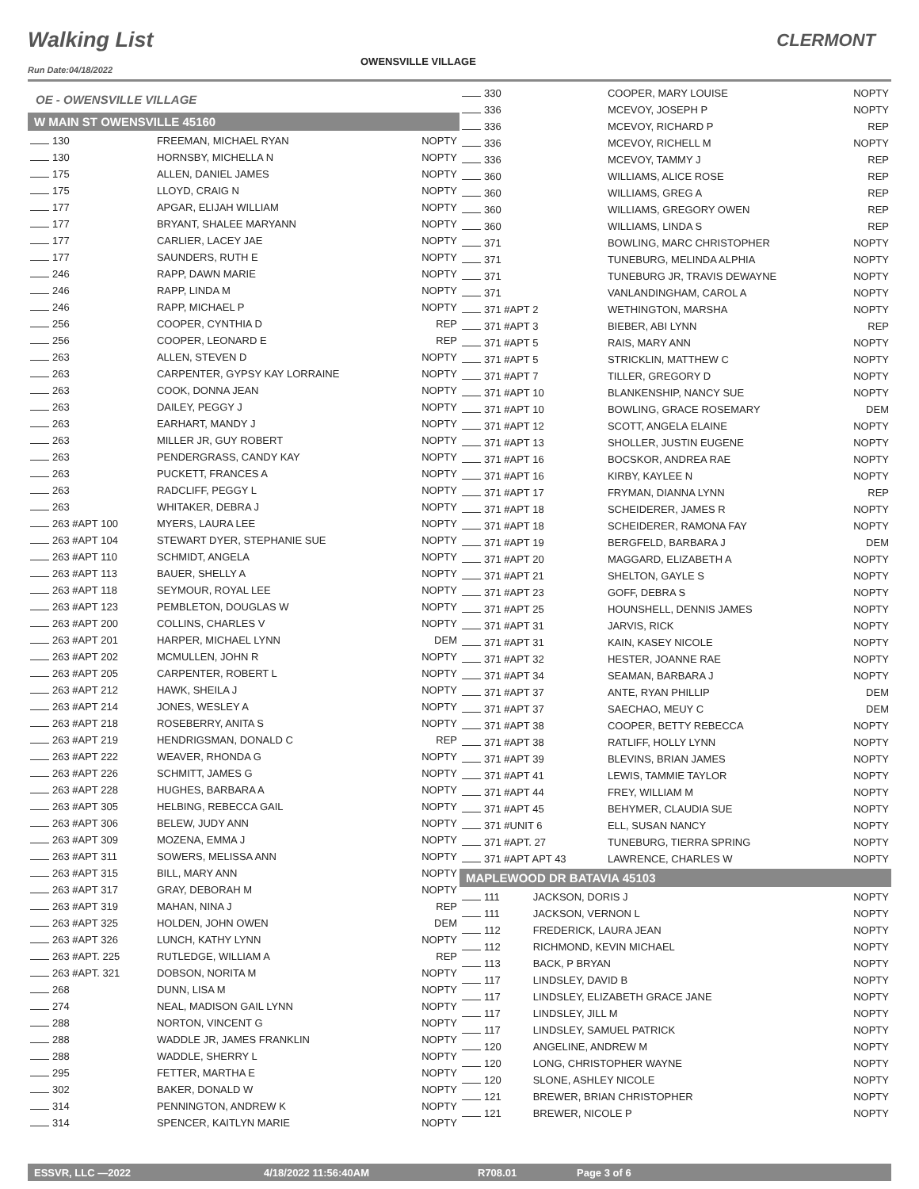Walking List
OWENSVILLE VILLAGE
CLERMONT
Run Date:04/18/2022
OE - OWENSVILLE VILLAGE
W MAIN ST OWENSVILLE 45160
| 130 | FREEMAN, MICHAEL RYAN | NOPTY |
| 130 | HORNSBY, MICHELLA N | NOPTY |
| 175 | ALLEN, DANIEL JAMES | NOPTY |
| 175 | LLOYD, CRAIG N | NOPTY |
| 177 | APGAR, ELIJAH WILLIAM | NOPTY |
| 177 | BRYANT, SHALEE MARYANN | NOPTY |
| 177 | CARLIER, LACEY JAE | NOPTY |
| 177 | SAUNDERS, RUTH E | NOPTY |
| 246 | RAPP, DAWN MARIE | NOPTY |
| 246 | RAPP, LINDA M | NOPTY |
| 246 | RAPP, MICHAEL P | NOPTY |
| 256 | COOPER, CYNTHIA D | REP |
| 256 | COOPER, LEONARD E | REP |
| 263 | ALLEN, STEVEN D | NOPTY |
| 263 | CARPENTER, GYPSY KAY LORRAINE | NOPTY |
| 263 | COOK, DONNA JEAN | NOPTY |
| 263 | DAILEY, PEGGY J | NOPTY |
| 263 | EARHART, MANDY J | NOPTY |
| 263 | MILLER JR, GUY ROBERT | NOPTY |
| 263 | PENDERGRASS, CANDY KAY | NOPTY |
| 263 | PUCKETT, FRANCES A | NOPTY |
| 263 | RADCLIFF, PEGGY L | NOPTY |
| 263 | WHITAKER, DEBRA J | NOPTY |
| 263 #APT 100 | MYERS, LAURA LEE | NOPTY |
| 263 #APT 104 | STEWART DYER, STEPHANIE SUE | NOPTY |
| 263 #APT 110 | SCHMIDT, ANGELA | NOPTY |
| 263 #APT 113 | BAUER, SHELLY A | NOPTY |
| 263 #APT 118 | SEYMOUR, ROYAL LEE | NOPTY |
| 263 #APT 123 | PEMBLETON, DOUGLAS W | NOPTY |
| 263 #APT 200 | COLLINS, CHARLES V | NOPTY |
| 263 #APT 201 | HARPER, MICHAEL LYNN | DEM |
| 263 #APT 202 | MCMULLEN, JOHN R | NOPTY |
| 263 #APT 205 | CARPENTER, ROBERT L | NOPTY |
| 263 #APT 212 | HAWK, SHEILA J | NOPTY |
| 263 #APT 214 | JONES, WESLEY A | NOPTY |
| 263 #APT 218 | ROSEBERRY, ANITA S | NOPTY |
| 263 #APT 219 | HENDRIGSMAN, DONALD C | REP |
| 263 #APT 222 | WEAVER, RHONDA G | NOPTY |
| 263 #APT 226 | SCHMITT, JAMES G | NOPTY |
| 263 #APT 228 | HUGHES, BARBARA A | NOPTY |
| 263 #APT 305 | HELBING, REBECCA GAIL | NOPTY |
| 263 #APT 306 | BELEW, JUDY ANN | NOPTY |
| 263 #APT 309 | MOZENA, EMMA J | NOPTY |
| 263 #APT 311 | SOWERS, MELISSA ANN | NOPTY |
| 263 #APT 315 | BILL, MARY ANN | NOPTY |
| 263 #APT 317 | GRAY, DEBORAH M | NOPTY |
| 263 #APT 319 | MAHAN, NINA J | REP |
| 263 #APT 325 | HOLDEN, JOHN OWEN | DEM |
| 263 #APT 326 | LUNCH, KATHY LYNN | NOPTY |
| 263 #APT. 225 | RUTLEDGE, WILLIAM A | REP |
| 263 #APT. 321 | DOBSON, NORITA M | NOPTY |
| 268 | DUNN, LISA M | NOPTY |
| 274 | NEAL, MADISON GAIL LYNN | NOPTY |
| 288 | NORTON, VINCENT G | NOPTY |
| 288 | WADDLE JR, JAMES FRANKLIN | NOPTY |
| 288 | WADDLE, SHERRY L | NOPTY |
| 295 | FETTER, MARTHA E | NOPTY |
| 302 | BAKER, DONALD W | NOPTY |
| 314 | PENNINGTON, ANDREW K | NOPTY |
| 314 | SPENCER, KAITLYN MARIE | NOPTY |
| 330 | COOPER, MARY LOUISE | NOPTY |
| 336 | MCEVOY, JOSEPH P | NOPTY |
| 336 | MCEVOY, RICHARD P | REP |
| 336 | MCEVOY, RICHELL M | NOPTY |
| 336 | MCEVOY, TAMMY J | REP |
| 360 | WILLIAMS, ALICE ROSE | REP |
| 360 | WILLIAMS, GREG A | REP |
| 360 | WILLIAMS, GREGORY OWEN | REP |
| 360 | WILLIAMS, LINDA S | REP |
| 371 | BOWLING, MARC CHRISTOPHER | NOPTY |
| 371 | TUNEBURG, MELINDA ALPHIA | NOPTY |
| 371 | TUNEBURG JR, TRAVIS DEWAYNE | NOPTY |
| 371 | VANLANDINGHAM, CAROL A | NOPTY |
| 371 #APT 2 | WETHINGTON, MARSHA | NOPTY |
| 371 #APT 3 | BIEBER, ABI LYNN | REP |
| 371 #APT 5 | RAIS, MARY ANN | NOPTY |
| 371 #APT 5 | STRICKLIN, MATTHEW C | NOPTY |
| 371 #APT 7 | TILLER, GREGORY D | NOPTY |
| 371 #APT 10 | BLANKENSHIP, NANCY SUE | NOPTY |
| 371 #APT 10 | BOWLING, GRACE ROSEMARY | DEM |
| 371 #APT 12 | SCOTT, ANGELA ELAINE | NOPTY |
| 371 #APT 13 | SHOLLER, JUSTIN EUGENE | NOPTY |
| 371 #APT 16 | BOCSKOR, ANDREA RAE | NOPTY |
| 371 #APT 16 | KIRBY, KAYLEE N | NOPTY |
| 371 #APT 17 | FRYMAN, DIANNA LYNN | REP |
| 371 #APT 18 | SCHEIDERER, JAMES R | NOPTY |
| 371 #APT 18 | SCHEIDERER, RAMONA FAY | NOPTY |
| 371 #APT 19 | BERGFELD, BARBARA J | DEM |
| 371 #APT 20 | MAGGARD, ELIZABETH A | NOPTY |
| 371 #APT 21 | SHELTON, GAYLE S | NOPTY |
| 371 #APT 23 | GOFF, DEBRA S | NOPTY |
| 371 #APT 25 | HOUNSHELL, DENNIS JAMES | NOPTY |
| 371 #APT 31 | JARVIS, RICK | NOPTY |
| 371 #APT 31 | KAIN, KASEY NICOLE | NOPTY |
| 371 #APT 32 | HESTER, JOANNE RAE | NOPTY |
| 371 #APT 34 | SEAMAN, BARBARA J | NOPTY |
| 371 #APT 37 | ANTE, RYAN PHILLIP | DEM |
| 371 #APT 37 | SAECHAO, MEUY C | DEM |
| 371 #APT 38 | COOPER, BETTY REBECCA | NOPTY |
| 371 #APT 38 | RATLIFF, HOLLY LYNN | NOPTY |
| 371 #APT 39 | BLEVINS, BRIAN JAMES | NOPTY |
| 371 #APT 41 | LEWIS, TAMMIE TAYLOR | NOPTY |
| 371 #APT 44 | FREY, WILLIAM M | NOPTY |
| 371 #APT 45 | BEHYMER, CLAUDIA SUE | NOPTY |
| 371 #UNIT 6 | ELL, SUSAN NANCY | NOPTY |
| 371 #APT. 27 | TUNEBURG, TIERRA SPRING | NOPTY |
| 371 #APT APT 43 | LAWRENCE, CHARLES W | NOPTY |
MAPLEWOOD DR BATAVIA 45103
| 111 | JACKSON, DORIS J | NOPTY |
| 111 | JACKSON, VERNON L | NOPTY |
| 112 | FREDERICK, LAURA JEAN | NOPTY |
| 112 | RICHMOND, KEVIN MICHAEL | NOPTY |
| 113 | BACK, P BRYAN | NOPTY |
| 117 | LINDSLEY, DAVID B | NOPTY |
| 117 | LINDSLEY, ELIZABETH GRACE JANE | NOPTY |
| 117 | LINDSLEY, JILL M | NOPTY |
| 117 | LINDSLEY, SAMUEL PATRICK | NOPTY |
| 120 | ANGELINE, ANDREW M | NOPTY |
| 120 | LONG, CHRISTOPHER WAYNE | NOPTY |
| 120 | SLONE, ASHLEY NICOLE | NOPTY |
| 121 | BREWER, BRIAN CHRISTOPHER | NOPTY |
| 121 | BREWER, NICOLE P | NOPTY |
ESSVR, LLC —2022 4/18/2022 11:56:40AM R708.01 Page 3 of 6